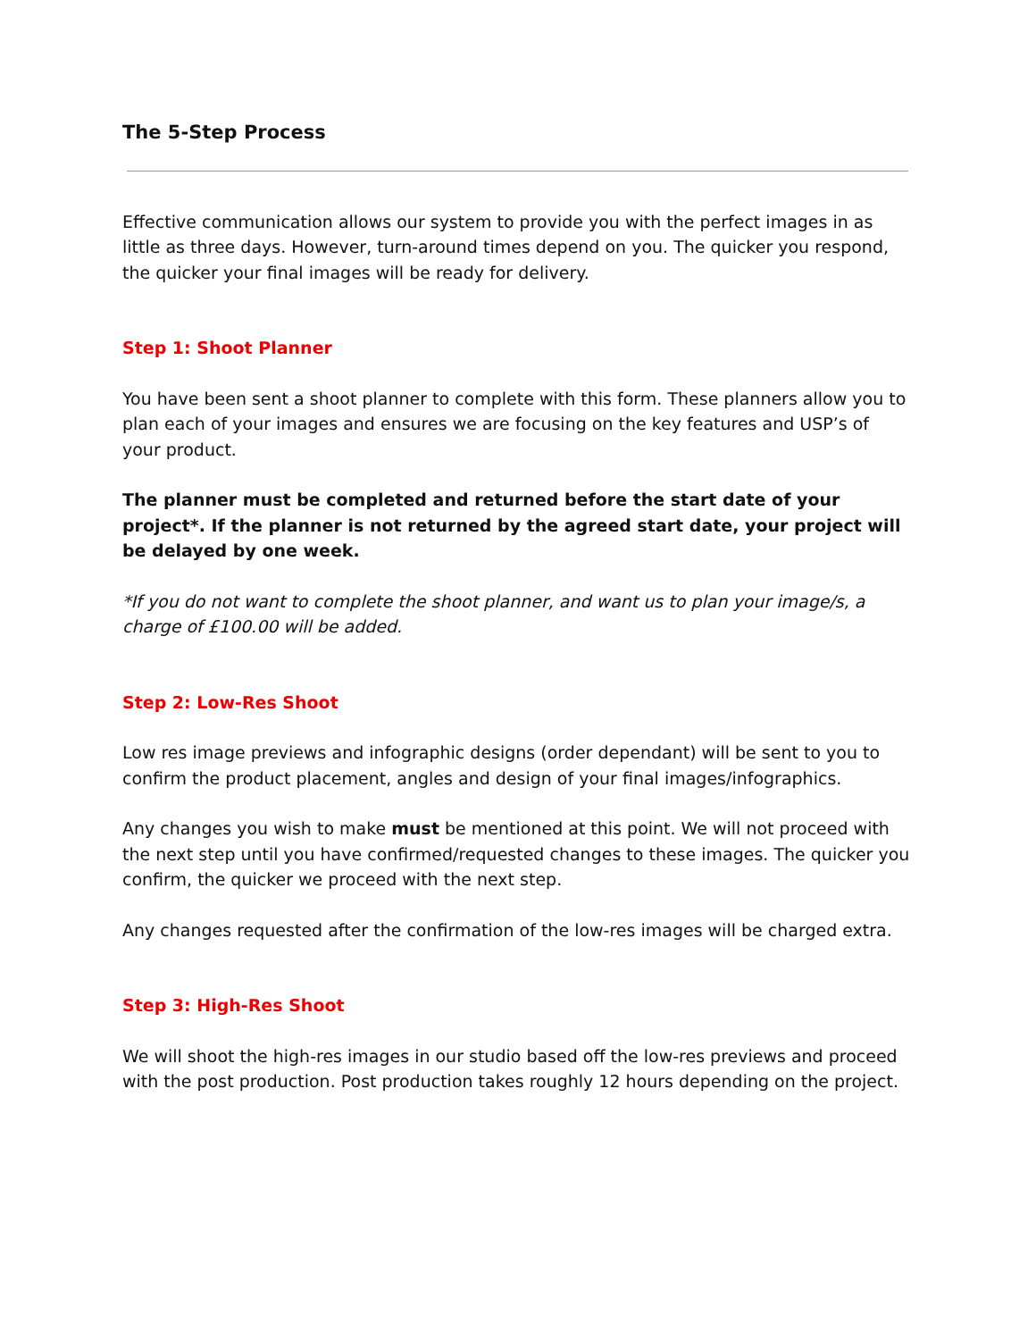The 5-Step Process
Effective communication allows our system to provide you with the perfect images in as little as three days. However, turn-around times depend on you. The quicker you respond, the quicker your final images will be ready for delivery.
Step 1: Shoot Planner
You have been sent a shoot planner to complete with this form. These planners allow you to plan each of your images and ensures we are focusing on the key features and USP’s of your product.
The planner must be completed and returned before the start date of your project*. If the planner is not returned by the agreed start date, your project will be delayed by one week.
*If you do not want to complete the shoot planner, and want us to plan your image/s, a charge of £100.00 will be added.
Step 2: Low-Res Shoot
Low res image previews and infographic designs (order dependant) will be sent to you to confirm the product placement, angles and design of your final images/infographics.
Any changes you wish to make must be mentioned at this point. We will not proceed with the next step until you have confirmed/requested changes to these images. The quicker you confirm, the quicker we proceed with the next step.
Any changes requested after the confirmation of the low-res images will be charged extra.
Step 3: High-Res Shoot
We will shoot the high-res images in our studio based off the low-res previews and proceed with the post production. Post production takes roughly 12 hours depending on the project.